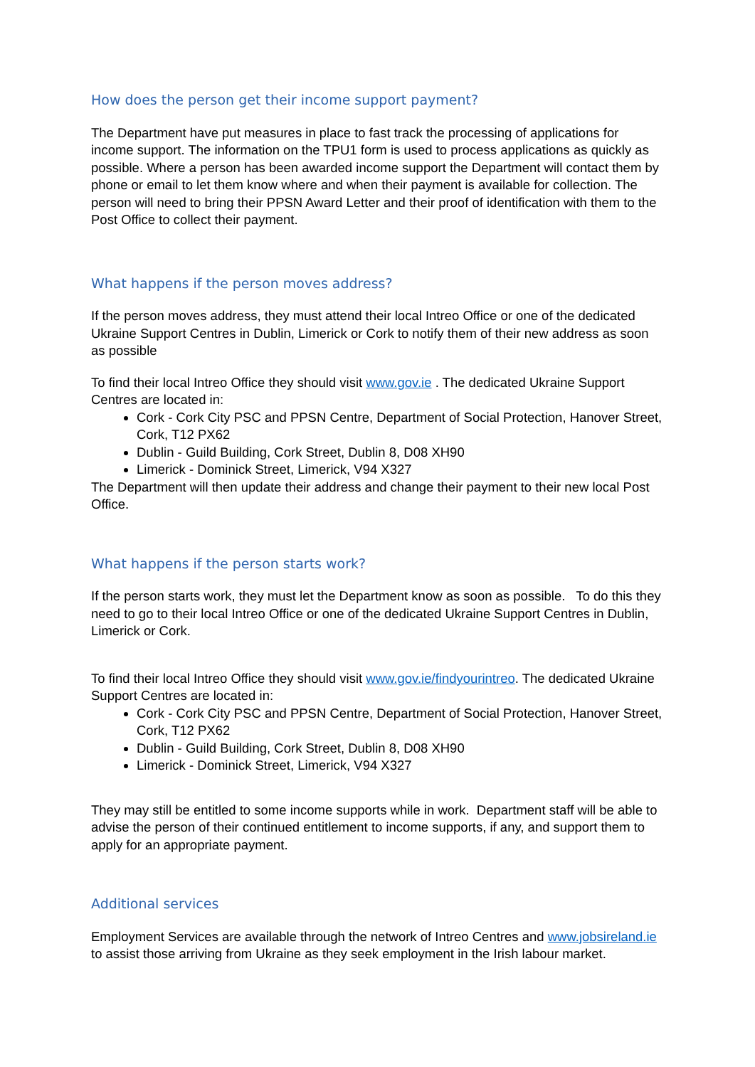How does the person get their income support payment?
The Department have put measures in place to fast track the processing of applications for income support. The information on the TPU1 form is used to process applications as quickly as possible. Where a person has been awarded income support the Department will contact them by phone or email to let them know where and when their payment is available for collection. The person will need to bring their PPSN Award Letter and their proof of identification with them to the Post Office to collect their payment.
What happens if the person moves address?
If the person moves address, they must attend their local Intreo Office or one of the dedicated Ukraine Support Centres in Dublin, Limerick or Cork to notify them of their new address as soon as possible
To find their local Intreo Office they should visit www.gov.ie . The dedicated Ukraine Support Centres are located in:
Cork - Cork City PSC and PPSN Centre, Department of Social Protection, Hanover Street, Cork, T12 PX62
Dublin - Guild Building, Cork Street, Dublin 8, D08 XH90
Limerick - Dominick Street, Limerick, V94 X327
The Department will then update their address and change their payment to their new local Post Office.
What happens if the person starts work?
If the person starts work, they must let the Department know as soon as possible. To do this they need to go to their local Intreo Office or one of the dedicated Ukraine Support Centres in Dublin, Limerick or Cork.
To find their local Intreo Office they should visit www.gov.ie/findyourintreo. The dedicated Ukraine Support Centres are located in:
Cork - Cork City PSC and PPSN Centre, Department of Social Protection, Hanover Street, Cork, T12 PX62
Dublin - Guild Building, Cork Street, Dublin 8, D08 XH90
Limerick - Dominick Street, Limerick, V94 X327
They may still be entitled to some income supports while in work. Department staff will be able to advise the person of their continued entitlement to income supports, if any, and support them to apply for an appropriate payment.
Additional services
Employment Services are available through the network of Intreo Centres and www.jobsireland.ie to assist those arriving from Ukraine as they seek employment in the Irish labour market.